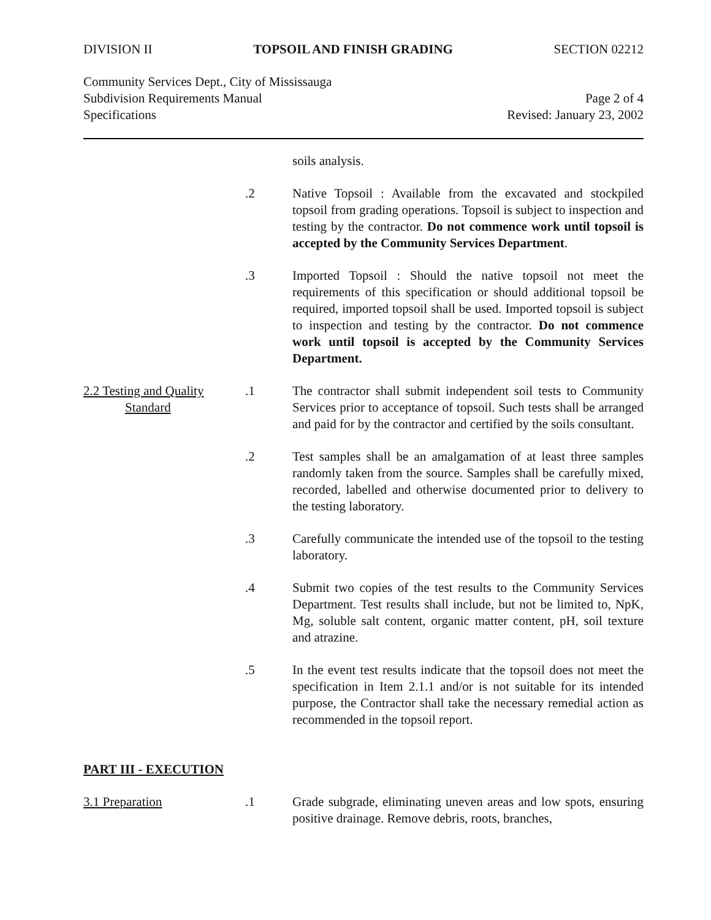DIVISION II TOPSOIL AND FINISH GRADING SECTION 02212
Community Services Dept., City of Mississauga
Subdivision Requirements Manual Page 2 of 4
Specifications Revised: January 23, 2002
soils analysis.
.2 Native Topsoil : Available from the excavated and stockpiled topsoil from grading operations. Topsoil is subject to inspection and testing by the contractor. Do not commence work until topsoil is accepted by the Community Services Department.
.3 Imported Topsoil : Should the native topsoil not meet the requirements of this specification or should additional topsoil be required, imported topsoil shall be used. Imported topsoil is subject to inspection and testing by the contractor. Do not commence work until topsoil is accepted by the Community Services Department.
2.2 Testing and Quality
Standard
.1 The contractor shall submit independent soil tests to Community Services prior to acceptance of topsoil. Such tests shall be arranged and paid for by the contractor and certified by the soils consultant.
.2 Test samples shall be an amalgamation of at least three samples randomly taken from the source. Samples shall be carefully mixed, recorded, labelled and otherwise documented prior to delivery to the testing laboratory.
.3 Carefully communicate the intended use of the topsoil to the testing laboratory.
.4 Submit two copies of the test results to the Community Services Department. Test results shall include, but not be limited to, NpK, Mg, soluble salt content, organic matter content, pH, soil texture and atrazine.
.5 In the event test results indicate that the topsoil does not meet the specification in Item 2.1.1 and/or is not suitable for its intended purpose, the Contractor shall take the necessary remedial action as recommended in the topsoil report.
PART III - EXECUTION
3.1 Preparation .1 Grade subgrade, eliminating uneven areas and low spots, ensuring positive drainage. Remove debris, roots, branches,